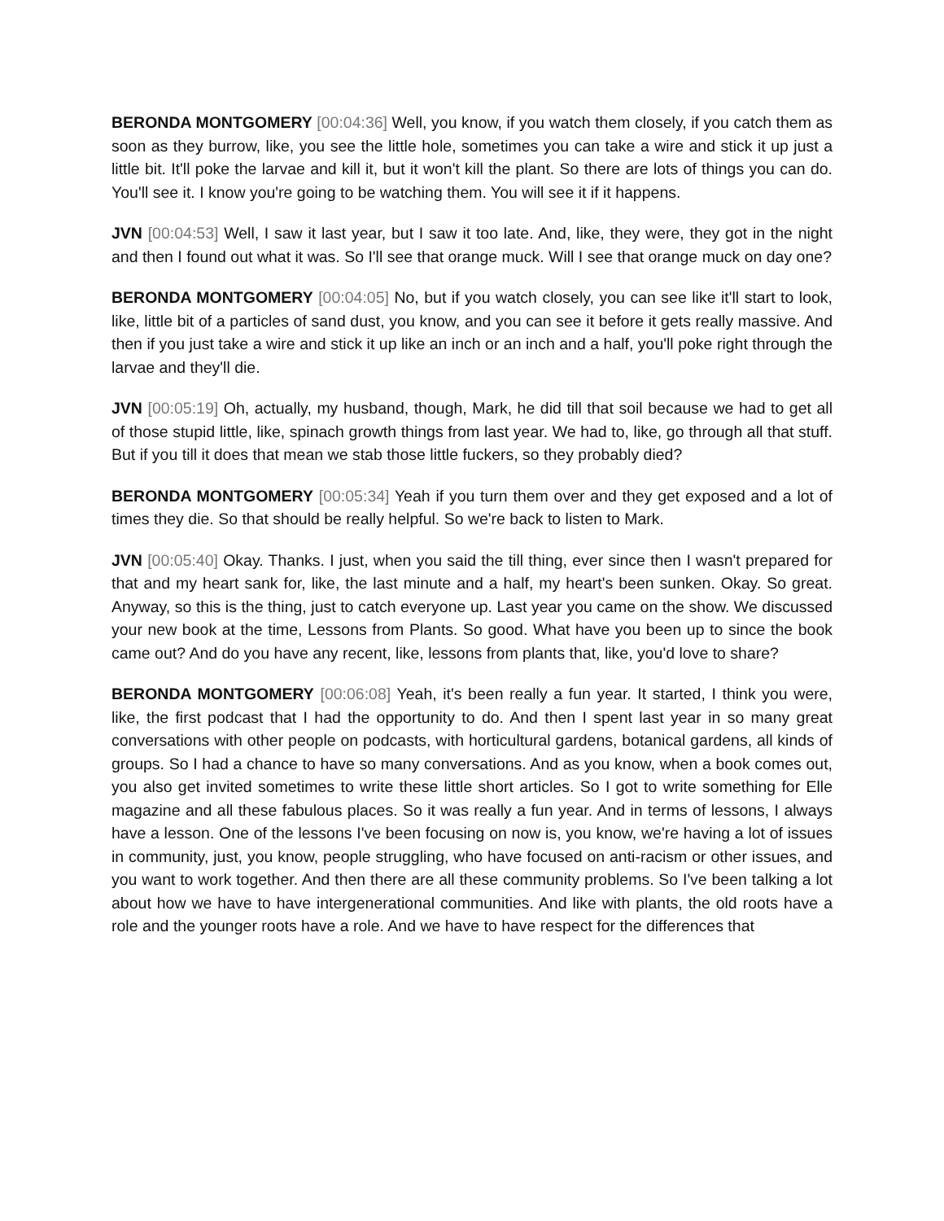BERONDA MONTGOMERY [00:04:36] Well, you know, if you watch them closely, if you catch them as soon as they burrow, like, you see the little hole, sometimes you can take a wire and stick it up just a little bit. It'll poke the larvae and kill it, but it won't kill the plant. So there are lots of things you can do. You'll see it. I know you're going to be watching them. You will see it if it happens.
JVN [00:04:53] Well, I saw it last year, but I saw it too late. And, like, they were, they got in the night and then I found out what it was. So I'll see that orange muck. Will I see that orange muck on day one?
BERONDA MONTGOMERY [00:04:05] No, but if you watch closely, you can see like it'll start to look, like, little bit of a particles of sand dust, you know, and you can see it before it gets really massive. And then if you just take a wire and stick it up like an inch or an inch and a half, you'll poke right through the larvae and they'll die.
JVN [00:05:19] Oh, actually, my husband, though, Mark, he did till that soil because we had to get all of those stupid little, like, spinach growth things from last year. We had to, like, go through all that stuff. But if you till it does that mean we stab those little fuckers, so they probably died?
BERONDA MONTGOMERY [00:05:34] Yeah if you turn them over and they get exposed and a lot of times they die. So that should be really helpful. So we're back to listen to Mark.
JVN [00:05:40] Okay. Thanks. I just, when you said the till thing, ever since then I wasn't prepared for that and my heart sank for, like, the last minute and a half, my heart's been sunken. Okay. So great. Anyway, so this is the thing, just to catch everyone up. Last year you came on the show. We discussed your new book at the time, Lessons from Plants. So good. What have you been up to since the book came out? And do you have any recent, like, lessons from plants that, like, you'd love to share?
BERONDA MONTGOMERY [00:06:08] Yeah, it's been really a fun year. It started, I think you were, like, the first podcast that I had the opportunity to do. And then I spent last year in so many great conversations with other people on podcasts, with horticultural gardens, botanical gardens, all kinds of groups. So I had a chance to have so many conversations. And as you know, when a book comes out, you also get invited sometimes to write these little short articles. So I got to write something for Elle magazine and all these fabulous places. So it was really a fun year. And in terms of lessons, I always have a lesson. One of the lessons I've been focusing on now is, you know, we're having a lot of issues in community, just, you know, people struggling, who have focused on anti-racism or other issues, and you want to work together. And then there are all these community problems. So I've been talking a lot about how we have to have intergenerational communities. And like with plants, the old roots have a role and the younger roots have a role. And we have to have respect for the differences that